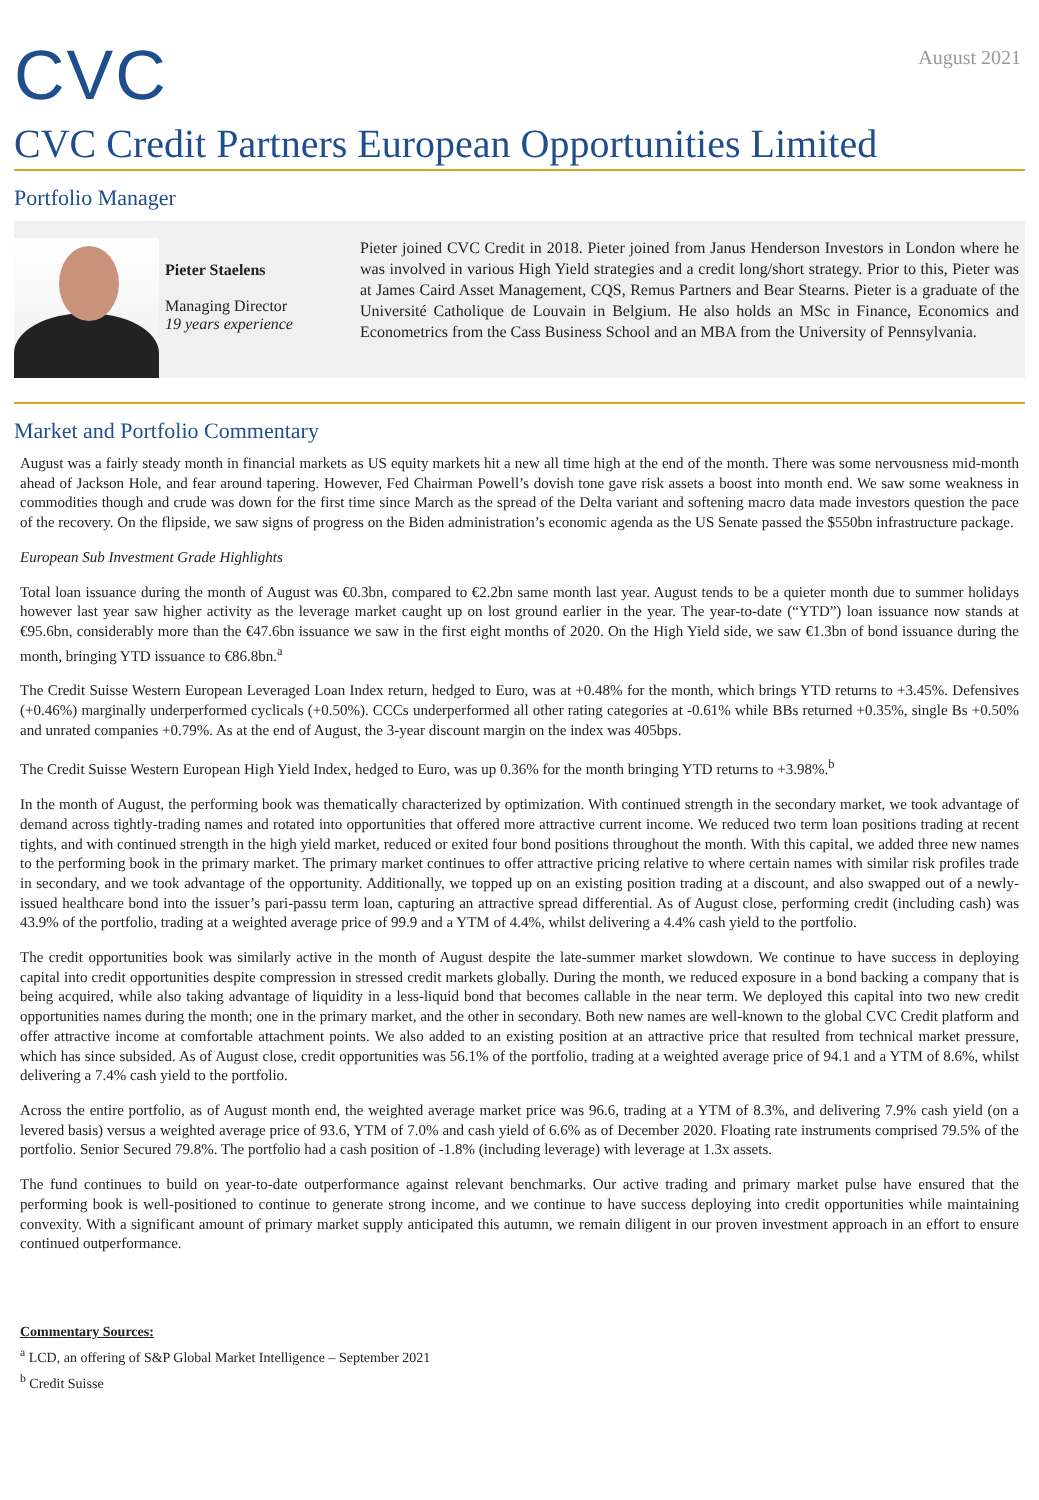CVC
August 2021
CVC Credit Partners European Opportunities Limited
Portfolio Manager
Pieter Staelens
Managing Director
19 years experience
Pieter joined CVC Credit in 2018. Pieter joined from Janus Henderson Investors in London where he was involved in various High Yield strategies and a credit long/short strategy. Prior to this, Pieter was at James Caird Asset Management, CQS, Remus Partners and Bear Stearns. Pieter is a graduate of the Université Catholique de Louvain in Belgium. He also holds an MSc in Finance, Economics and Econometrics from the Cass Business School and an MBA from the University of Pennsylvania.
Market and Portfolio Commentary
August was a fairly steady month in financial markets as US equity markets hit a new all time high at the end of the month. There was some nervousness mid-month ahead of Jackson Hole, and fear around tapering. However, Fed Chairman Powell’s dovish tone gave risk assets a boost into month end. We saw some weakness in commodities though and crude was down for the first time since March as the spread of the Delta variant and softening macro data made investors question the pace of the recovery. On the flipside, we saw signs of progress on the Biden administration’s economic agenda as the US Senate passed the $550bn infrastructure package.
European Sub Investment Grade Highlights
Total loan issuance during the month of August was €0.3bn, compared to €2.2bn same month last year. August tends to be a quieter month due to summer holidays however last year saw higher activity as the leverage market caught up on lost ground earlier in the year. The year-to-date (“YTD”) loan issuance now stands at €95.6bn, considerably more than the €47.6bn issuance we saw in the first eight months of 2020. On the High Yield side, we saw €1.3bn of bond issuance during the month, bringing YTD issuance to €86.8bn.<sup>a</sup>
The Credit Suisse Western European Leveraged Loan Index return, hedged to Euro, was at +0.48% for the month, which brings YTD returns to +3.45%. Defensives (+0.46%) marginally underperformed cyclicals (+0.50%). CCCs underperformed all other rating categories at -0.61% while BBs returned +0.35%, single Bs +0.50% and unrated companies +0.79%. As at the end of August, the 3-year discount margin on the index was 405bps.
The Credit Suisse Western European High Yield Index, hedged to Euro, was up 0.36% for the month bringing YTD returns to +3.98%.<sup>b</sup>
In the month of August, the performing book was thematically characterized by optimization. With continued strength in the secondary market, we took advantage of demand across tightly-trading names and rotated into opportunities that offered more attractive current income. We reduced two term loan positions trading at recent tights, and with continued strength in the high yield market, reduced or exited four bond positions throughout the month. With this capital, we added three new names to the performing book in the primary market. The primary market continues to offer attractive pricing relative to where certain names with similar risk profiles trade in secondary, and we took advantage of the opportunity. Additionally, we topped up on an existing position trading at a discount, and also swapped out of a newly-issued healthcare bond into the issuer’s pari-passu term loan, capturing an attractive spread differential. As of August close, performing credit (including cash) was 43.9% of the portfolio, trading at a weighted average price of 99.9 and a YTM of 4.4%, whilst delivering a 4.4% cash yield to the portfolio.
The credit opportunities book was similarly active in the month of August despite the late-summer market slowdown. We continue to have success in deploying capital into credit opportunities despite compression in stressed credit markets globally. During the month, we reduced exposure in a bond backing a company that is being acquired, while also taking advantage of liquidity in a less-liquid bond that becomes callable in the near term. We deployed this capital into two new credit opportunities names during the month; one in the primary market, and the other in secondary. Both new names are well-known to the global CVC Credit platform and offer attractive income at comfortable attachment points. We also added to an existing position at an attractive price that resulted from technical market pressure, which has since subsided. As of August close, credit opportunities was 56.1% of the portfolio, trading at a weighted average price of 94.1 and a YTM of 8.6%, whilst delivering a 7.4% cash yield to the portfolio.
Across the entire portfolio, as of August month end, the weighted average market price was 96.6, trading at a YTM of 8.3%, and delivering 7.9% cash yield (on a levered basis) versus a weighted average price of 93.6, YTM of 7.0% and cash yield of 6.6% as of December 2020. Floating rate instruments comprised 79.5% of the portfolio. Senior Secured 79.8%. The portfolio had a cash position of -1.8% (including leverage) with leverage at 1.3x assets.
The fund continues to build on year-to-date outperformance against relevant benchmarks. Our active trading and primary market pulse have ensured that the performing book is well-positioned to continue to generate strong income, and we continue to have success deploying into credit opportunities while maintaining convexity. With a significant amount of primary market supply anticipated this autumn, we remain diligent in our proven investment approach in an effort to ensure continued outperformance.
Commentary Sources:
<sup>a</sup> LCD, an offering of S&P Global Market Intelligence – September 2021
<sup>b</sup> Credit Suisse